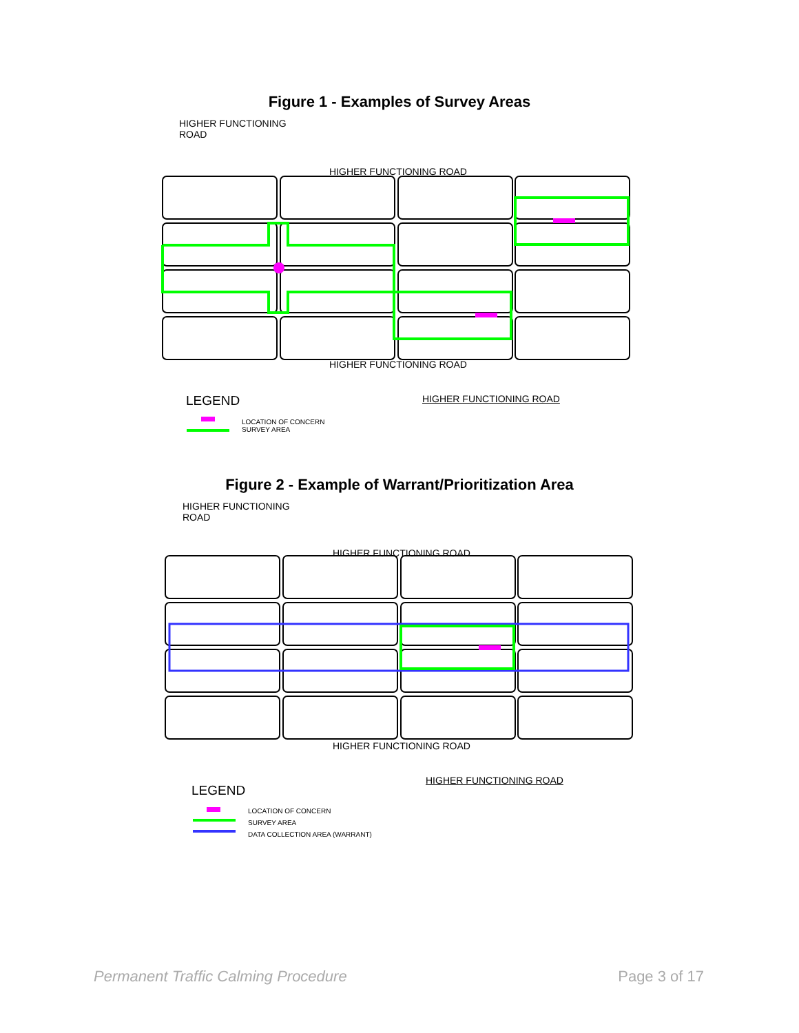Figure 1 - Examples of Survey Areas
HIGHER FUNCTIONING
ROAD
HIGHER FUNCTIONING ROAD
HIGHER FUNCTIONING ROAD
HIGHER FUNCTIONING ROAD
LEGEND
LOCATION OF CONCERN
SURVEY AREA
Figure 2 - Example of Warrant/Prioritization Area
HIGHER FUNCTIONING
ROAD
HIGHER FUNCTIONING ROAD
HIGHER FUNCTIONING ROAD
HIGHER FUNCTIONING ROAD
LEGEND
LOCATION OF CONCERN
SURVEY AREA
DATA COLLECTION AREA (WARRANT)
Permanent Traffic Calming Procedure Page 3 of 17